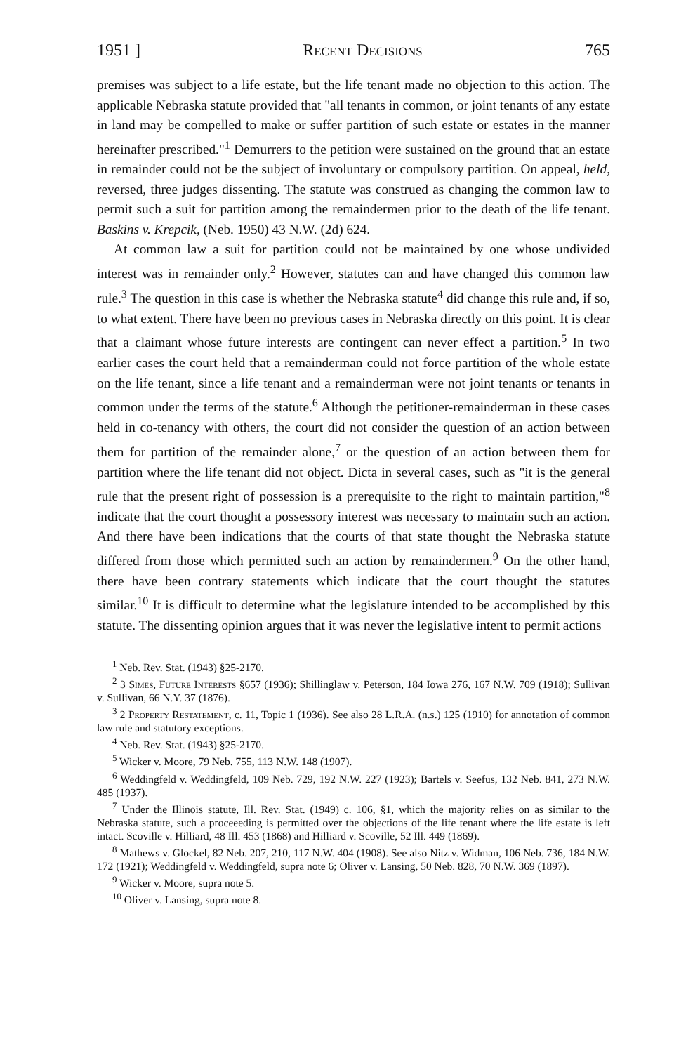1951 ] Recent Decisions 765
premises was subject to a life estate, but the life tenant made no objection to this action. The applicable Nebraska statute provided that "all tenants in common, or joint tenants of any estate in land may be compelled to make or suffer partition of such estate or estates in the manner hereinafter prescribed."<sup>1</sup> Demurrers to the petition were sustained on the ground that an estate in remainder could not be the subject of involuntary or compulsory partition. On appeal, held, reversed, three judges dissenting. The statute was construed as changing the common law to permit such a suit for partition among the remaindermen prior to the death of the life tenant. Baskins v. Krepcik, (Neb. 1950) 43 N.W. (2d) 624.
At common law a suit for partition could not be maintained by one whose undivided interest was in remainder only.<sup>2</sup> However, statutes can and have changed this common law rule.<sup>3</sup> The question in this case is whether the Nebraska statute<sup>4</sup> did change this rule and, if so, to what extent. There have been no previous cases in Nebraska directly on this point. It is clear that a claimant whose future interests are contingent can never effect a partition.<sup>5</sup> In two earlier cases the court held that a remainderman could not force partition of the whole estate on the life tenant, since a life tenant and a remainderman were not joint tenants or tenants in common under the terms of the statute.<sup>6</sup> Although the petitioner-remainderman in these cases held in co-tenancy with others, the court did not consider the question of an action between them for partition of the remainder alone,<sup>7</sup> or the question of an action between them for partition where the life tenant did not object. Dicta in several cases, such as "it is the general rule that the present right of possession is a prerequisite to the right to maintain partition,"<sup>8</sup> indicate that the court thought a possessory interest was necessary to maintain such an action. And there have been indications that the courts of that state thought the Nebraska statute differed from those which permitted such an action by remaindermen.<sup>9</sup> On the other hand, there have been contrary statements which indicate that the court thought the statutes similar.<sup>10</sup> It is difficult to determine what the legislature intended to be accomplished by this statute. The dissenting opinion argues that it was never the legislative intent to permit actions
<sup>1</sup> Neb. Rev. Stat. (1943) §25-2170.
<sup>2</sup> 3 Simes, Future Interests §657 (1936); Shillinglaw v. Peterson, 184 Iowa 276, 167 N.W. 709 (1918); Sullivan v. Sullivan, 66 N.Y. 37 (1876).
<sup>3</sup> 2 Property Restatement, c. 11, Topic 1 (1936). See also 28 L.R.A. (n.s.) 125 (1910) for annotation of common law rule and statutory exceptions.
<sup>4</sup> Neb. Rev. Stat. (1943) §25-2170.
<sup>5</sup> Wicker v. Moore, 79 Neb. 755, 113 N.W. 148 (1907).
<sup>6</sup> Weddingfeld v. Weddingfeld, 109 Neb. 729, 192 N.W. 227 (1923); Bartels v. Seefus, 132 Neb. 841, 273 N.W. 485 (1937).
<sup>7</sup> Under the Illinois statute, Ill. Rev. Stat. (1949) c. 106, §1, which the majority relies on as similar to the Nebraska statute, such a proceeeding is permitted over the objections of the life tenant where the life estate is left intact. Scoville v. Hilliard, 48 Ill. 453 (1868) and Hilliard v. Scoville, 52 Ill. 449 (1869).
<sup>8</sup> Mathews v. Glockel, 82 Neb. 207, 210, 117 N.W. 404 (1908). See also Nitz v. Widman, 106 Neb. 736, 184 N.W. 172 (1921); Weddingfeld v. Weddingfeld, supra note 6; Oliver v. Lansing, 50 Neb. 828, 70 N.W. 369 (1897).
<sup>9</sup> Wicker v. Moore, supra note 5.
<sup>10</sup> Oliver v. Lansing, supra note 8.